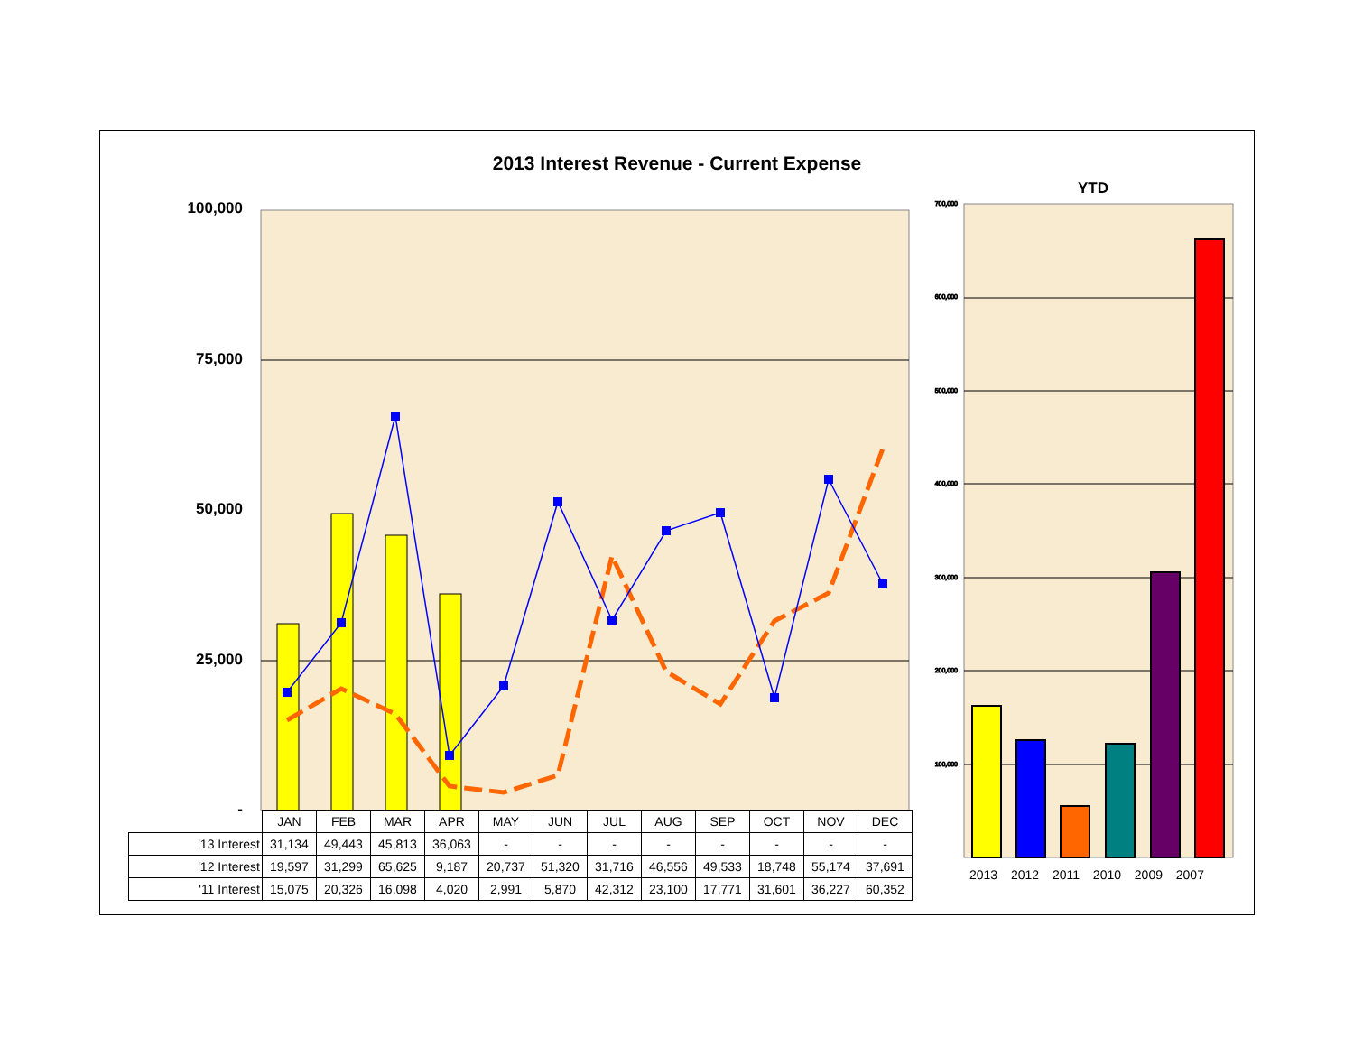2013 Interest Revenue - Current Expense
YTD
100,000
75,000
50,000
25,000
-
700,000
600,000
500,000
400,000
300,000
200,000
100,000
| | JAN | FEB | MAR | APR | MAY | JUN | JUL | AUG | SEP | OCT | NOV | DEC |
| '13 Interest | 31,134 | 49,443 | 45,813 | 36,063 | - | - | - | - | - | - | - | - |
| '12 Interest | 19,597 | 31,299 | 65,625 | 9,187 | 20,737 | 51,320 | 31,716 | 46,556 | 49,533 | 18,748 | 55,174 | 37,691 |
| '11 Interest | 15,075 | 20,326 | 16,098 | 4,020 | 2,991 | 5,870 | 42,312 | 23,100 | 17,771 | 31,601 | 36,227 | 60,352 |
2013 2012 2011 2010 2009 2007